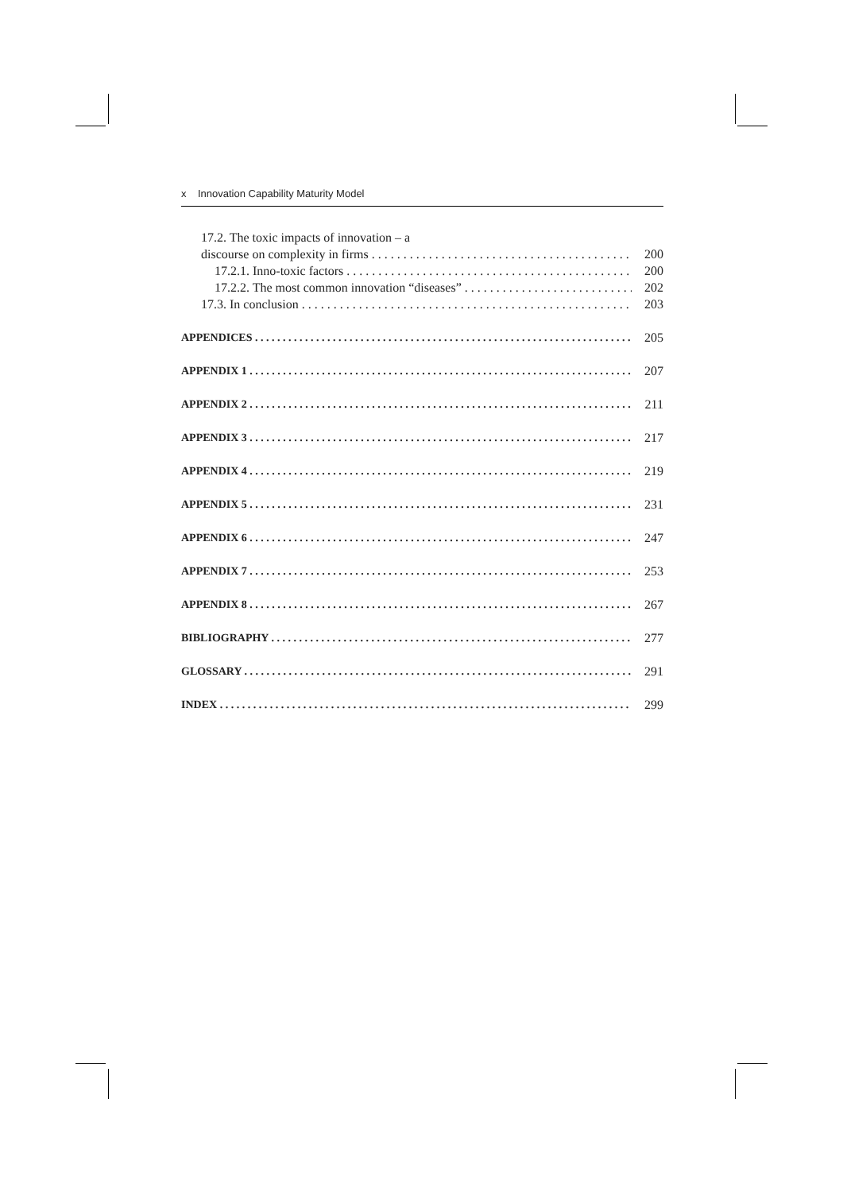x Innovation Capability Maturity Model
17.2. The toxic impacts of innovation – a
discourse on complexity in firms 200
17.2.1. Inno-toxic factors 200
17.2.2. The most common innovation “diseases” 202
17.3. In conclusion 203
APPENDICES 205
APPENDIX 1 207
APPENDIX 2 211
APPENDIX 3 217
APPENDIX 4 219
APPENDIX 5 231
APPENDIX 6 247
APPENDIX 7 253
APPENDIX 8 267
BIBLIOGRAPHY 277
GLOSSARY 291
INDEX 299